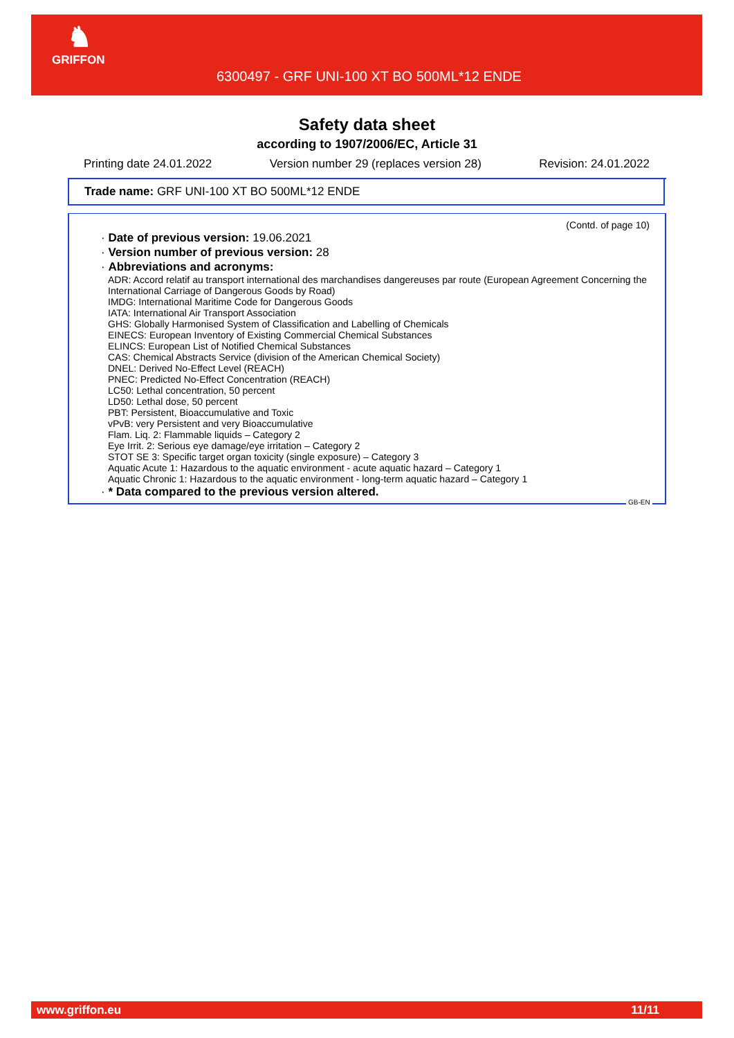♞
GRIFFON
6300497 - GRF UNI-100 XT BO 500ML*12 ENDE
Safety data sheet
according to 1907/2006/EC, Article 31
Printing date 24.01.2022 Version number 29 (replaces version 28) Revision: 24.01.2022
Trade name: GRF UNI-100 XT BO 500ML*12 ENDE
(Contd. of page 10)
· Date of previous version: 19.06.2021
· Version number of previous version: 28
· Abbreviations and acronyms:
ADR: Accord relatif au transport international des marchandises dangereuses par route (European Agreement Concerning the International Carriage of Dangerous Goods by Road)
IMDG: International Maritime Code for Dangerous Goods
IATA: International Air Transport Association
GHS: Globally Harmonised System of Classification and Labelling of Chemicals
EINECS: European Inventory of Existing Commercial Chemical Substances
ELINCS: European List of Notified Chemical Substances
CAS: Chemical Abstracts Service (division of the American Chemical Society)
DNEL: Derived No-Effect Level (REACH)
PNEC: Predicted No-Effect Concentration (REACH)
LC50: Lethal concentration, 50 percent
LD50: Lethal dose, 50 percent
PBT: Persistent, Bioaccumulative and Toxic
vPvB: very Persistent and very Bioaccumulative
Flam. Liq. 2: Flammable liquids – Category 2
Eye Irrit. 2: Serious eye damage/eye irritation – Category 2
STOT SE 3: Specific target organ toxicity (single exposure) – Category 3
Aquatic Acute 1: Hazardous to the aquatic environment - acute aquatic hazard – Category 1
Aquatic Chronic 1: Hazardous to the aquatic environment - long-term aquatic hazard – Category 1
· * Data compared to the previous version altered.
GB-EN
www.griffon.eu 11/11